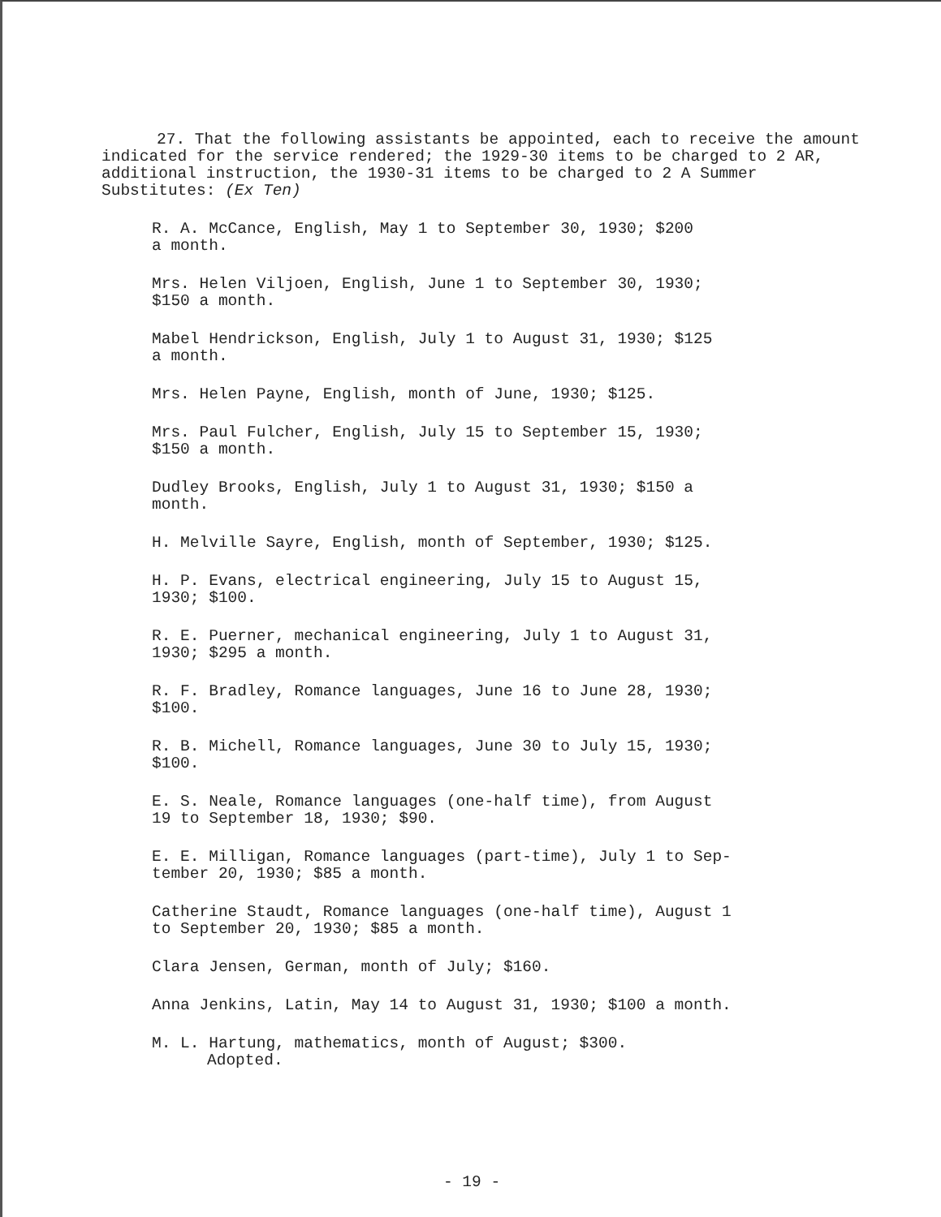27. That the following assistants be appointed, each to receive the amount indicated for the service rendered; the 1929-30 items to be charged to 2 AR, additional instruction, the 1930-31 items to be charged to 2 A Summer Substitutes: (Ex Ten)
R. A. McCance, English, May 1 to September 30, 1930; $200
a month.
Mrs. Helen Viljoen, English, June 1 to September 30, 1930;
$150 a month.
Mabel Hendrickson, English, July 1 to August 31, 1930; $125
a month.
Mrs. Helen Payne, English, month of June, 1930; $125.
Mrs. Paul Fulcher, English, July 15 to September 15, 1930;
$150 a month.
Dudley Brooks, English, July 1 to August 31, 1930; $150 a
month.
H. Melville Sayre, English, month of September, 1930; $125.
H. P. Evans, electrical engineering, July 15 to August 15,
1930; $100.
R. E. Puerner, mechanical engineering, July 1 to August 31,
1930; $295 a month.
R. F. Bradley, Romance languages, June 16 to June 28, 1930;
$100.
R. B. Michell, Romance languages, June 30 to July 15, 1930;
$100.
E. S. Neale, Romance languages (one-half time), from August
19 to September 18, 1930; $90.
E. E. Milligan, Romance languages (part-time), July 1 to Sep-
tember 20, 1930; $85 a month.
Catherine Staudt, Romance languages (one-half time), August 1
to September 20, 1930; $85 a month.
Clara Jensen, German, month of July; $160.
Anna Jenkins, Latin, May 14 to August 31, 1930; $100 a month.
M. L. Hartung, mathematics, month of August; $300.
Adopted.
- 19 -